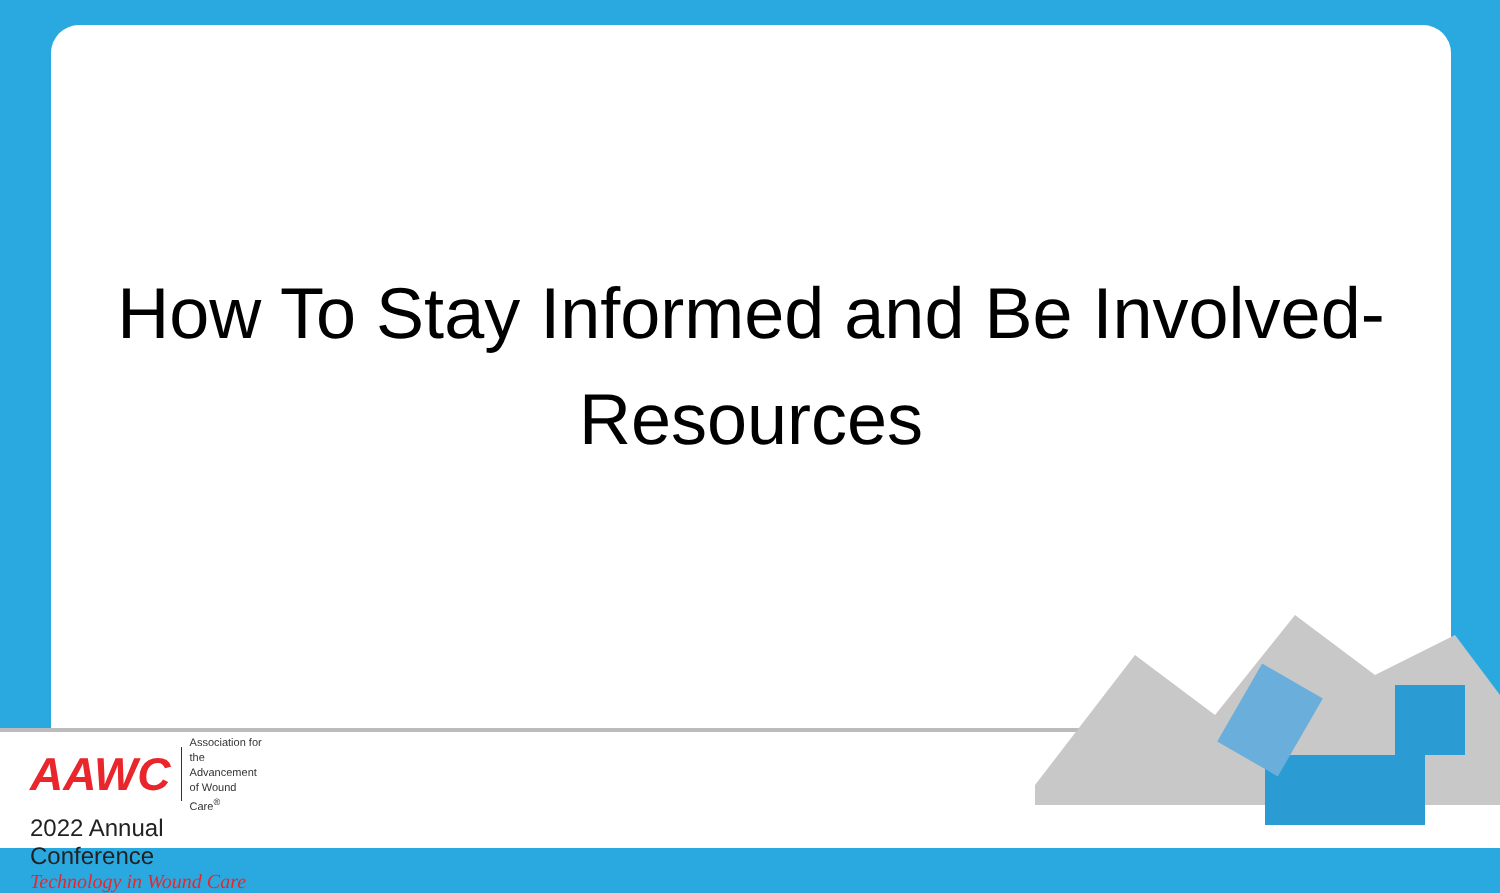How To Stay Informed and Be Involved-
Resources
AAWC Association for
the Advancement
of Wound Care<sup>®</sup>
2022 Annual Conference
Technology in Wound Care